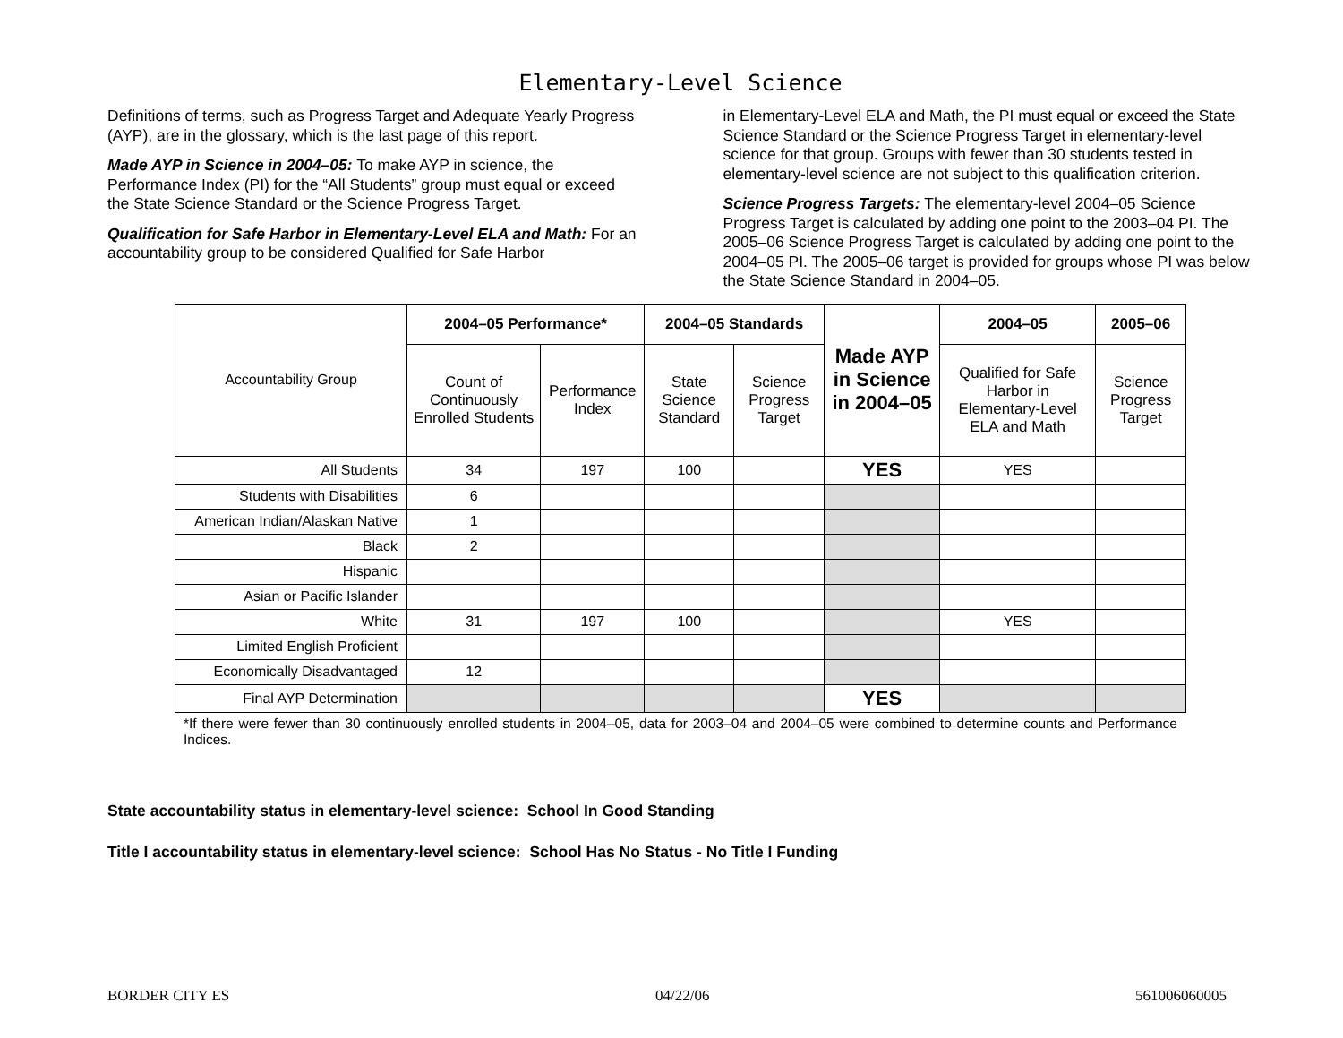Elementary-Level Science
Definitions of terms, such as Progress Target and Adequate Yearly Progress (AYP), are in the glossary, which is the last page of this report.
Made AYP in Science in 2004–05: To make AYP in science, the Performance Index (PI) for the “All Students” group must equal or exceed the State Science Standard or the Science Progress Target.
Qualification for Safe Harbor in Elementary-Level ELA and Math: For an accountability group to be considered Qualified for Safe Harbor
in Elementary-Level ELA and Math, the PI must equal or exceed the State Science Standard or the Science Progress Target in elementary-level science for that group. Groups with fewer than 30 students tested in elementary-level science are not subject to this qualification criterion.
Science Progress Targets: The elementary-level 2004–05 Science Progress Target is calculated by adding one point to the 2003–04 PI. The 2005–06 Science Progress Target is calculated by adding one point to the 2004–05 PI. The 2005–06 target is provided for groups whose PI was below the State Science Standard in 2004–05.
| Accountability Group | 2004–05 Performance* | | 2004–05 Standards | | Made AYP in Science in 2004–05 | 2004–05 | 2005–06 |
| | Count of Continuously Enrolled Students | Performance Index | State Science Standard | Science Progress Target | | Qualified for Safe Harbor in Elementary-Level ELA and Math | Science Progress Target |
| All Students | 34 | 197 | 100 | | YES | YES | |
| Students with Disabilities | 6 | | | | | | |
| American Indian/Alaskan Native | 1 | | | | | | |
| Black | 2 | | | | | | |
| Hispanic | | | | | | | |
| Asian or Pacific Islander | | | | | | | |
| White | 31 | 197 | 100 | | | YES | |
| Limited English Proficient | | | | | | | |
| Economically Disadvantaged | 12 | | | | | | |
| Final AYP Determination | | | | | YES | | |
*If there were fewer than 30 continuously enrolled students in 2004–05, data for 2003–04 and 2004–05 were combined to determine counts and Performance Indices.
State accountability status in elementary-level science: School In Good Standing
Title I accountability status in elementary-level science: School Has No Status - No Title I Funding
BORDER CITY ES 04/22/06 561006060005